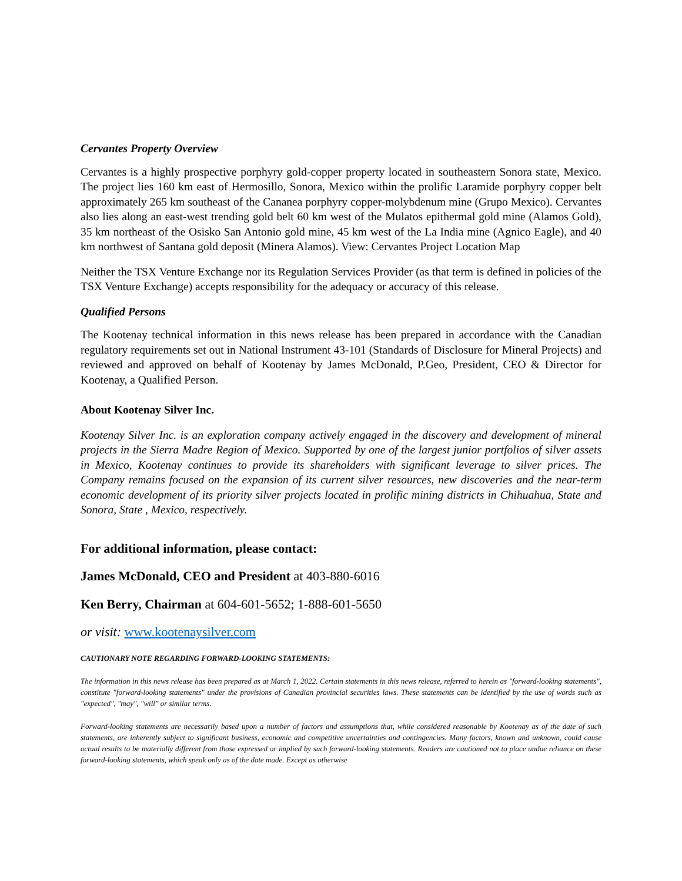Cervantes Property Overview
Cervantes is a highly prospective porphyry gold-copper property located in southeastern Sonora state, Mexico. The project lies 160 km east of Hermosillo, Sonora, Mexico within the prolific Laramide porphyry copper belt approximately 265 km southeast of the Cananea porphyry copper-molybdenum mine (Grupo Mexico). Cervantes also lies along an east-west trending gold belt 60 km west of the Mulatos epithermal gold mine (Alamos Gold), 35 km northeast of the Osisko San Antonio gold mine, 45 km west of the La India mine (Agnico Eagle), and 40 km northwest of Santana gold deposit (Minera Alamos). View: Cervantes Project Location Map
Neither the TSX Venture Exchange nor its Regulation Services Provider (as that term is defined in policies of the TSX Venture Exchange) accepts responsibility for the adequacy or accuracy of this release.
Qualified Persons
The Kootenay technical information in this news release has been prepared in accordance with the Canadian regulatory requirements set out in National Instrument 43-101 (Standards of Disclosure for Mineral Projects) and reviewed and approved on behalf of Kootenay by James McDonald, P.Geo, President, CEO & Director for Kootenay, a Qualified Person.
About Kootenay Silver Inc.
Kootenay Silver Inc. is an exploration company actively engaged in the discovery and development of mineral projects in the Sierra Madre Region of Mexico. Supported by one of the largest junior portfolios of silver assets in Mexico, Kootenay continues to provide its shareholders with significant leverage to silver prices. The Company remains focused on the expansion of its current silver resources, new discoveries and the near-term economic development of its priority silver projects located in prolific mining districts in Chihuahua, State and Sonora, State , Mexico, respectively.
For additional information, please contact:
James McDonald, CEO and President at 403-880-6016
Ken Berry, Chairman at 604-601-5652; 1-888-601-5650
or visit: www.kootenaysilver.com
CAUTIONARY NOTE REGARDING FORWARD-LOOKING STATEMENTS:
The information in this news release has been prepared as at March 1, 2022. Certain statements in this news release, referred to herein as "forward-looking statements", constitute "forward-looking statements" under the provisions of Canadian provincial securities laws. These statements can be identified by the use of words such as "expected", "may", "will" or similar terms.
Forward-looking statements are necessarily based upon a number of factors and assumptions that, while considered reasonable by Kootenay as of the date of such statements, are inherently subject to significant business, economic and competitive uncertainties and contingencies. Many factors, known and unknown, could cause actual results to be materially different from those expressed or implied by such forward-looking statements. Readers are cautioned not to place undue reliance on these forward-looking statements, which speak only as of the date made. Except as otherwise